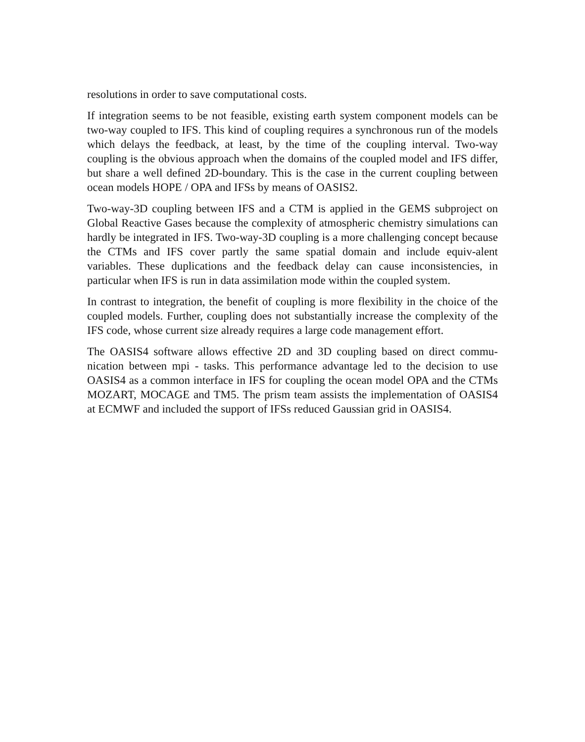resolutions in order to save computational costs.
If integration seems to be not feasible, existing earth system component models can be two-way coupled to IFS. This kind of coupling requires a synchronous run of the models which delays the feedback, at least, by the time of the coupling interval. Two-way coupling is the obvious approach when the domains of the coupled model and IFS differ, but share a well defined 2D-boundary. This is the case in the current coupling between ocean models HOPE / OPA and IFSs by means of OASIS2.
Two-way-3D coupling between IFS and a CTM is applied in the GEMS subproject on Global Reactive Gases because the complexity of atmospheric chemistry simulations can hardly be integrated in IFS. Two-way-3D coupling is a more challenging concept because the CTMs and IFS cover partly the same spatial domain and include equiv-alent variables. These duplications and the feedback delay can cause inconsistencies, in particular when IFS is run in data assimilation mode within the coupled system.
In contrast to integration, the benefit of coupling is more flexibility in the choice of the coupled models. Further, coupling does not substantially increase the complexity of the IFS code, whose current size already requires a large code management effort.
The OASIS4 software allows effective 2D and 3D coupling based on direct commu-nication between mpi - tasks. This performance advantage led to the decision to use OASIS4 as a common interface in IFS for coupling the ocean model OPA and the CTMs MOZART, MOCAGE and TM5. The prism team assists the implementation of OASIS4 at ECMWF and included the support of IFSs reduced Gaussian grid in OASIS4.